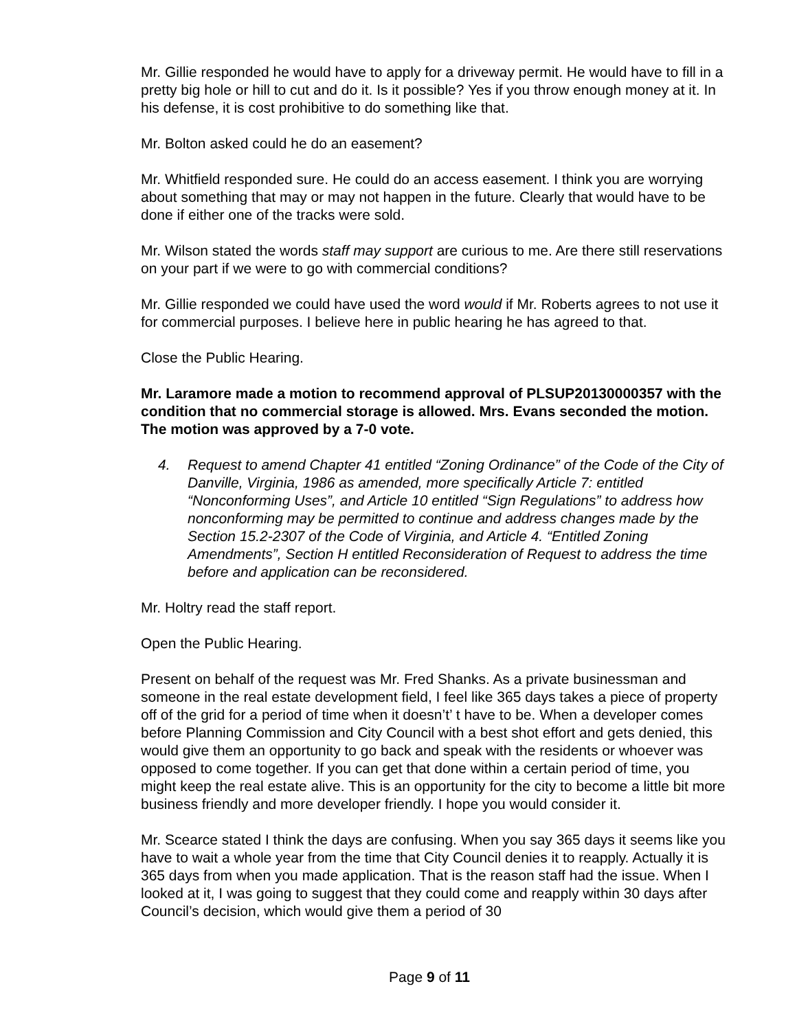Mr. Gillie responded he would have to apply for a driveway permit. He would have to fill in a pretty big hole or hill to cut and do it. Is it possible? Yes if you throw enough money at it. In his defense, it is cost prohibitive to do something like that.
Mr. Bolton asked could he do an easement?
Mr. Whitfield responded sure. He could do an access easement. I think you are worrying about something that may or may not happen in the future. Clearly that would have to be done if either one of the tracks were sold.
Mr. Wilson stated the words staff may support are curious to me. Are there still reservations on your part if we were to go with commercial conditions?
Mr. Gillie responded we could have used the word would if Mr. Roberts agrees to not use it for commercial purposes. I believe here in public hearing he has agreed to that.
Close the Public Hearing.
Mr. Laramore made a motion to recommend approval of PLSUP20130000357 with the condition that no commercial storage is allowed. Mrs. Evans seconded the motion. The motion was approved by a 7-0 vote.
4. Request to amend Chapter 41 entitled “Zoning Ordinance” of the Code of the City of Danville, Virginia, 1986 as amended, more specifically Article 7: entitled “Nonconforming Uses”, and Article 10 entitled “Sign Regulations” to address how nonconforming may be permitted to continue and address changes made by the Section 15.2-2307 of the Code of Virginia, and Article 4. “Entitled Zoning Amendments”, Section H entitled Reconsideration of Request to address the time before and application can be reconsidered.
Mr. Holtry read the staff report.
Open the Public Hearing.
Present on behalf of the request was Mr. Fred Shanks. As a private businessman and someone in the real estate development field, I feel like 365 days takes a piece of property off of the grid for a period of time when it doesn’t’ t have to be. When a developer comes before Planning Commission and City Council with a best shot effort and gets denied, this would give them an opportunity to go back and speak with the residents or whoever was opposed to come together. If you can get that done within a certain period of time, you might keep the real estate alive. This is an opportunity for the city to become a little bit more business friendly and more developer friendly. I hope you would consider it.
Mr. Scearce stated I think the days are confusing. When you say 365 days it seems like you have to wait a whole year from the time that City Council denies it to reapply. Actually it is 365 days from when you made application. That is the reason staff had the issue. When I looked at it, I was going to suggest that they could come and reapply within 30 days after Council’s decision, which would give them a period of 30
Page 9 of 11